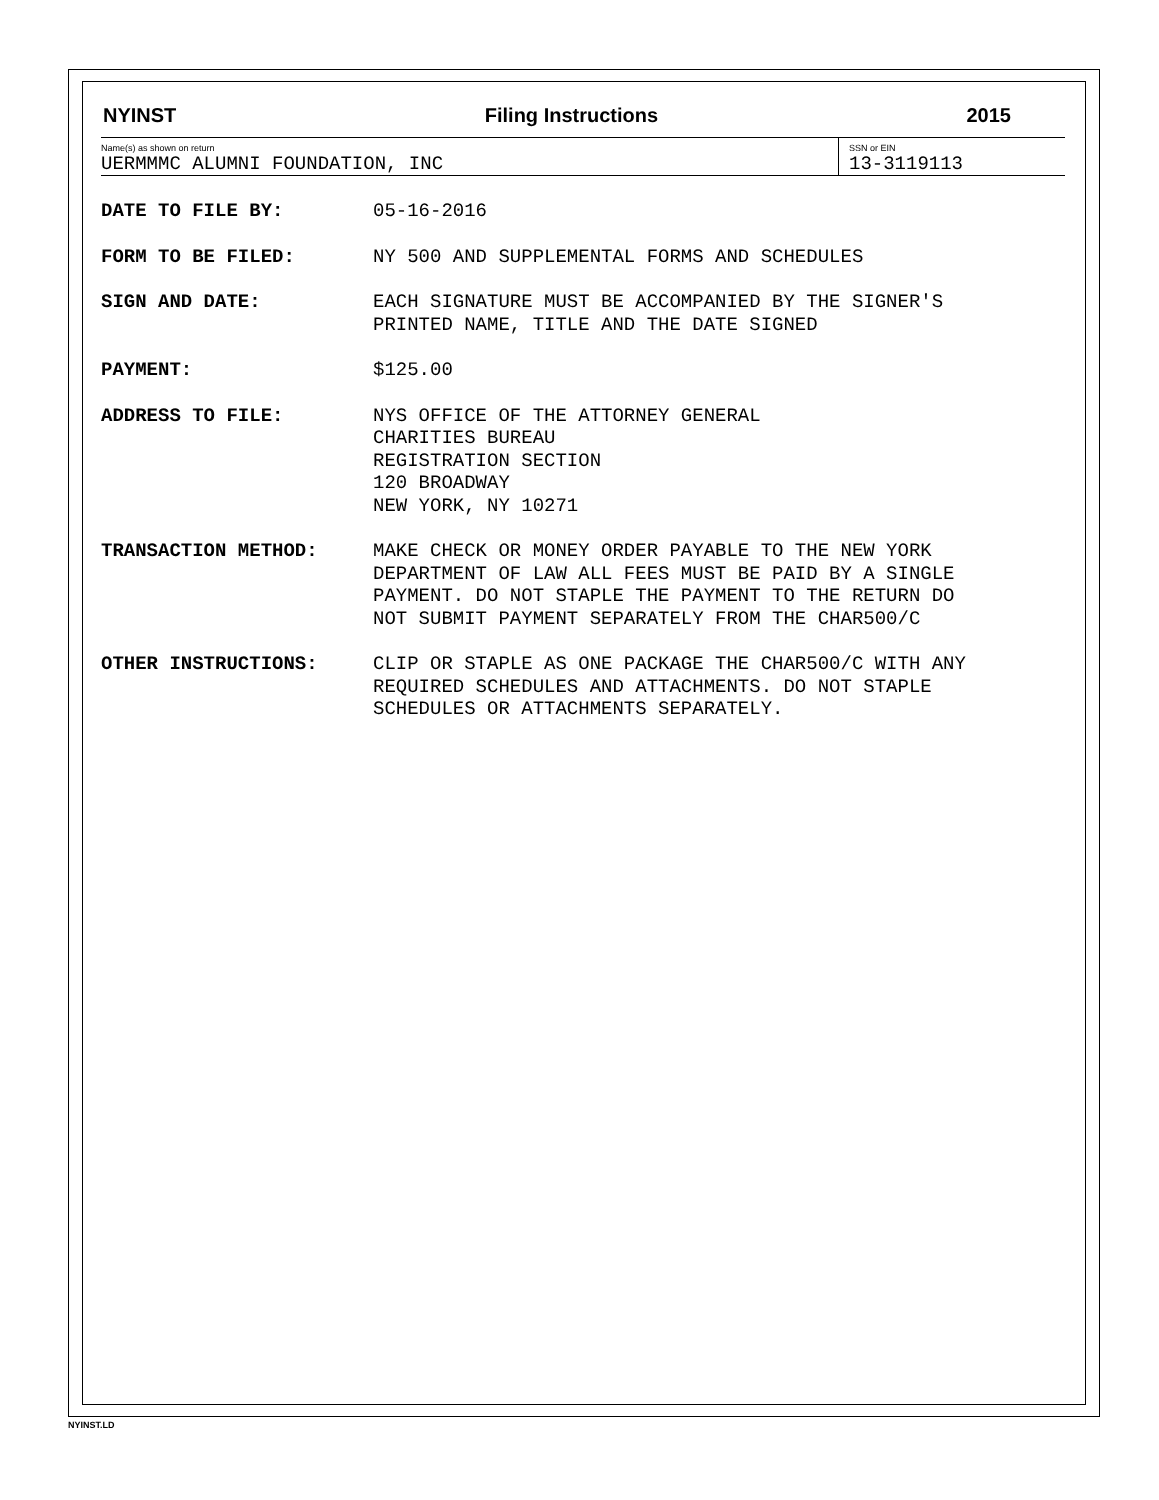NYINST Filing Instructions 2015
Name(s) as shown on return
UERMMMC ALUMNI FOUNDATION, INC
SSN or EIN
13-3119113
DATE TO FILE BY: 05-16-2016
FORM TO BE FILED: NY 500 AND SUPPLEMENTAL FORMS AND SCHEDULES
SIGN AND DATE: EACH SIGNATURE MUST BE ACCOMPANIED BY THE SIGNER'S
PRINTED NAME, TITLE AND THE DATE SIGNED
PAYMENT: $125.00
ADDRESS TO FILE: NYS OFFICE OF THE ATTORNEY GENERAL
CHARITIES BUREAU
REGISTRATION SECTION
120 BROADWAY
NEW YORK, NY 10271
TRANSACTION METHOD: MAKE CHECK OR MONEY ORDER PAYABLE TO THE NEW YORK
DEPARTMENT OF LAW ALL FEES MUST BE PAID BY A SINGLE
PAYMENT. DO NOT STAPLE THE PAYMENT TO THE RETURN DO
NOT SUBMIT PAYMENT SEPARATELY FROM THE CHAR500/C
OTHER INSTRUCTIONS: CLIP OR STAPLE AS ONE PACKAGE THE CHAR500/C WITH ANY
REQUIRED SCHEDULES AND ATTACHMENTS. DO NOT STAPLE
SCHEDULES OR ATTACHMENTS SEPARATELY.
NYINST.LD